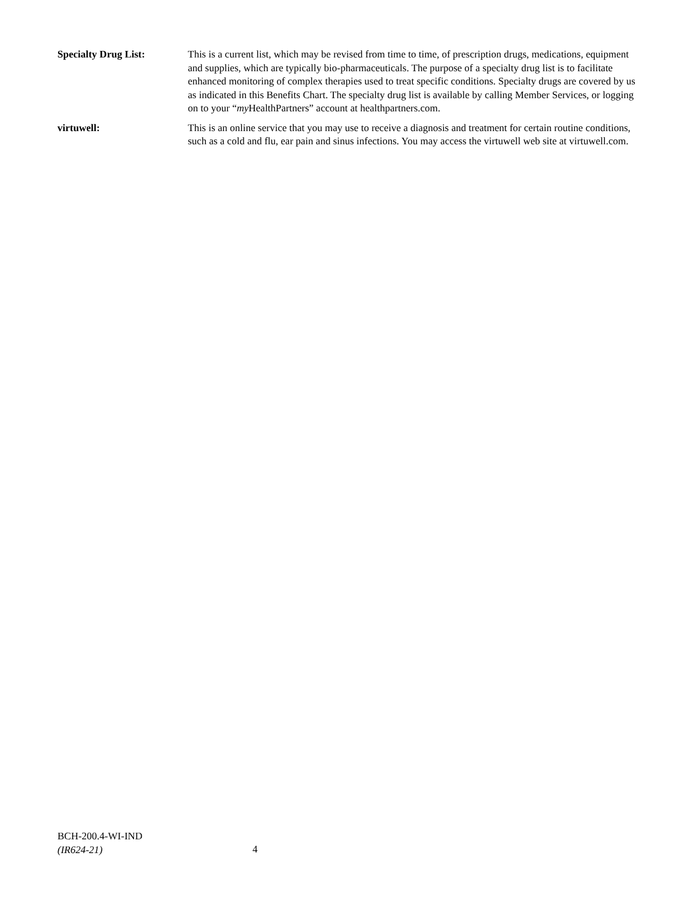Specialty Drug List: This is a current list, which may be revised from time to time, of prescription drugs, medications, equipment and supplies, which are typically bio-pharmaceuticals. The purpose of a specialty drug list is to facilitate enhanced monitoring of complex therapies used to treat specific conditions. Specialty drugs are covered by us as indicated in this Benefits Chart. The specialty drug list is available by calling Member Services, or logging on to your “my HealthPartners” account at healthpartners.com.
virtuwell: This is an online service that you may use to receive a diagnosis and treatment for certain routine conditions, such as a cold and flu, ear pain and sinus infections. You may access the virtuwell web site at virtuwell.com.
BCH-200.4-WI-IND
(IR624-21)
4